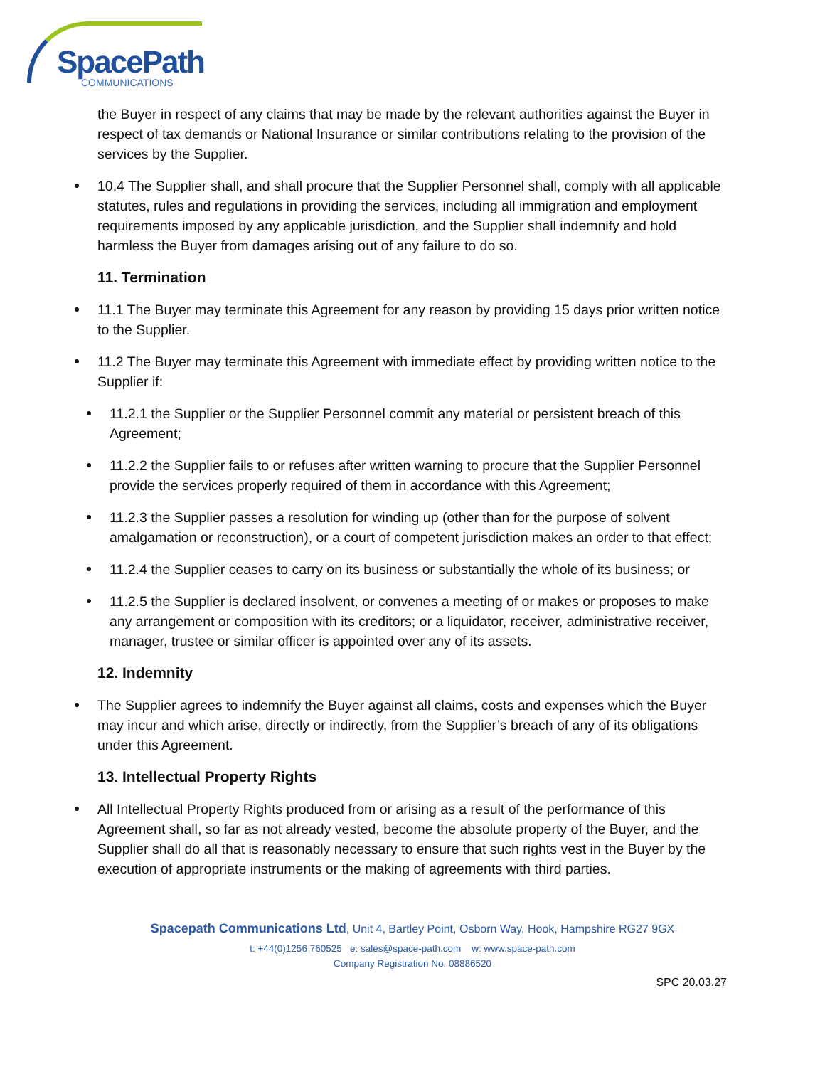SpacePath
COMMUNICATIONS
the Buyer in respect of any claims that may be made by the relevant authorities against the Buyer in respect of tax demands or National Insurance or similar contributions relating to the provision of the services by the Supplier.
10.4 The Supplier shall, and shall procure that the Supplier Personnel shall, comply with all applicable statutes, rules and regulations in providing the services, including all immigration and employment requirements imposed by any applicable jurisdiction, and the Supplier shall indemnify and hold harmless the Buyer from damages arising out of any failure to do so.
11. Termination
11.1 The Buyer may terminate this Agreement for any reason by providing 15 days prior written notice to the Supplier.
11.2 The Buyer may terminate this Agreement with immediate effect by providing written notice to the Supplier if:
11.2.1 the Supplier or the Supplier Personnel commit any material or persistent breach of this Agreement;
11.2.2 the Supplier fails to or refuses after written warning to procure that the Supplier Personnel provide the services properly required of them in accordance with this Agreement;
11.2.3 the Supplier passes a resolution for winding up (other than for the purpose of solvent amalgamation or reconstruction), or a court of competent jurisdiction makes an order to that effect;
11.2.4 the Supplier ceases to carry on its business or substantially the whole of its business; or
11.2.5 the Supplier is declared insolvent, or convenes a meeting of or makes or proposes to make any arrangement or composition with its creditors; or a liquidator, receiver, administrative receiver, manager, trustee or similar officer is appointed over any of its assets.
12. Indemnity
The Supplier agrees to indemnify the Buyer against all claims, costs and expenses which the Buyer may incur and which arise, directly or indirectly, from the Supplier’s breach of any of its obligations under this Agreement.
13. Intellectual Property Rights
All Intellectual Property Rights produced from or arising as a result of the performance of this Agreement shall, so far as not already vested, become the absolute property of the Buyer, and the Supplier shall do all that is reasonably necessary to ensure that such rights vest in the Buyer by the execution of appropriate instruments or the making of agreements with third parties.
Spacepath Communications Ltd, Unit 4, Bartley Point, Osborn Way, Hook, Hampshire RG27 9GX
t: +44(0)1256 760525 e: sales@space-path.com w: www.space-path.com
Company Registration No: 08886520
SPC 20.03.27